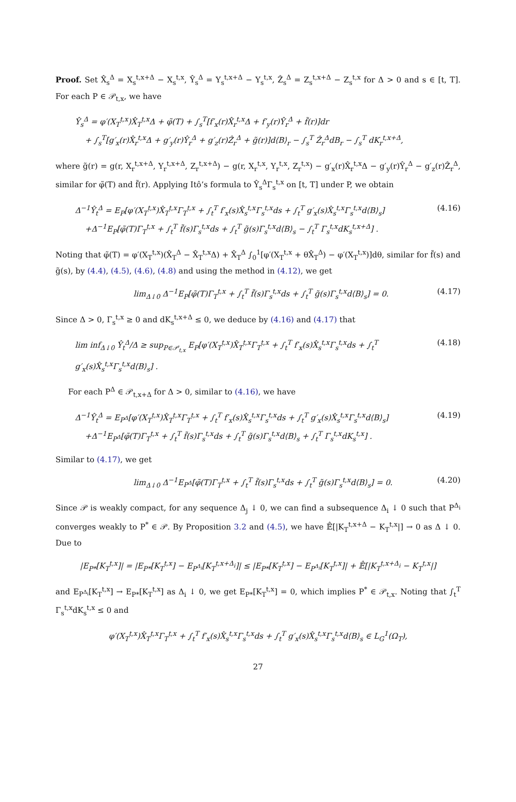Proof. Set X̂<sub>s</sub><sup>Δ</sup> = X<sub>s</sub><sup>t,x+Δ</sup> − X<sub>s</sub><sup>t,x</sup>, Ŷ<sub>s</sub><sup>Δ</sup> = Y<sub>s</sub><sup>t,x+Δ</sup> − Y<sub>s</sub><sup>t,x</sup>, Ẑ<sub>s</sub><sup>Δ</sup> = Z<sub>s</sub><sup>t,x+Δ</sup> − Z<sub>s</sub><sup>t,x</sup> for Δ > 0 and s ∈ [t, T]. For each P ∈ 𝒫<sub>t,x</sub>, we have
Ŷ<sub>s</sub><sup>Δ</sup> = φ′(X<sub>T</sub><sup>t,x</sup>)X̂<sub>T</sub><sup>t,x</sup>Δ + φ̃(T) + ∫<sub>s</sub><sup>T</sup>[f′<sub>x</sub>(r)X̂<sub>r</sub><sup>t,x</sup>Δ + f′<sub>y</sub>(r)Ŷ<sub>r</sub><sup>Δ</sup> + f̃(r)]dr
+ ∫<sub>s</sub><sup>T</sup>[g′<sub>x</sub>(r)X̂<sub>r</sub><sup>t,x</sup>Δ + g′<sub>y</sub>(r)Ŷ<sub>r</sub><sup>Δ</sup> + g′<sub>z</sub>(r)Ẑ<sub>r</sub><sup>Δ</sup> + g̃(r)]d⟨B⟩<sub>r</sub> − ∫<sub>s</sub><sup>T</sup> Ẑ<sub>r</sub><sup>Δ</sup>dB<sub>r</sub> − ∫<sub>s</sub><sup>T</sup> dK<sub>r</sub><sup>t,x+Δ</sup>,
where g̃(r) = g(r, X<sub>r</sub><sup>t,x+Δ</sup>, Y<sub>r</sub><sup>t,x+Δ</sup>, Z<sub>r</sub><sup>t,x+Δ</sup>) − g(r, X<sub>r</sub><sup>t,x</sup>, Y<sub>r</sub><sup>t,x</sup>, Z<sub>r</sub><sup>t,x</sup>) − g′<sub>x</sub>(r)X̂<sub>r</sub><sup>t,x</sup>Δ − g′<sub>y</sub>(r)Ŷ<sub>r</sub><sup>Δ</sup> − g′<sub>z</sub>(r)Ẑ<sub>r</sub><sup>Δ</sup>, similar for φ̃(T) and f̃(r). Applying Itô’s formula to Ŷ<sub>s</sub><sup>Δ</sup>Γ<sub>s</sub><sup>t,x</sup> on [t, T] under P, we obtain
Δ<sup>−1</sup>Ŷ<sub>t</sub><sup>Δ</sup> = E<sub>P</sub>[φ′(X<sub>T</sub><sup>t,x</sup>)X̂<sub>T</sub><sup>t,x</sup>Γ<sub>T</sub><sup>t,x</sup> + ∫<sub>t</sub><sup>T</sup> f′<sub>x</sub>(s)X̂<sub>s</sub><sup>t,x</sup>Γ<sub>s</sub><sup>t,x</sup>ds + ∫<sub>t</sub><sup>T</sup> g′<sub>x</sub>(s)X̂<sub>s</sub><sup>t,x</sup>Γ<sub>s</sub><sup>t,x</sup>d⟨B⟩<sub>s</sub>]
+Δ<sup>−1</sup>E<sub>P</sub>[φ̃(T)Γ<sub>T</sub><sup>t,x</sup> + ∫<sub>t</sub><sup>T</sup> f̃(s)Γ<sub>s</sub><sup>t,x</sup>ds + ∫<sub>t</sub><sup>T</sup> g̃(s)Γ<sub>s</sub><sup>t,x</sup>d⟨B⟩<sub>s</sub> − ∫<sub>t</sub><sup>T</sup> Γ<sub>s</sub><sup>t,x</sup>dK<sub>s</sub><sup>t,x+Δ</sup>] .
(4.16)
Noting that φ̃(T) = φ′(X<sub>T</sub><sup>t,x</sup>)(X̂<sub>T</sub><sup>Δ</sup> − X̂<sub>T</sub><sup>t,x</sup>Δ) + X̂<sub>T</sub><sup>Δ</sup> ∫<sub>0</sub><sup>1</sup>[φ′(X<sub>T</sub><sup>t,x</sup> + θX̂<sub>T</sub><sup>Δ</sup>) − φ′(X<sub>T</sub><sup>t,x</sup>)]dθ, similar for f̃(s) and g̃(s), by (4.4), (4.5), (4.6), (4.8) and using the method in (4.12), we get
lim<sub>Δ↓0</sub> Δ<sup>−1</sup>E<sub>P</sub>[φ̃(T)Γ<sub>T</sub><sup>t,x</sup> + ∫<sub>t</sub><sup>T</sup> f̃(s)Γ<sub>s</sub><sup>t,x</sup>ds + ∫<sub>t</sub><sup>T</sup> g̃(s)Γ<sub>s</sub><sup>t,x</sup>d⟨B⟩<sub>s</sub>] = 0.
(4.17)
Since Δ > 0, Γ<sub>s</sub><sup>t,x</sup> ≥ 0 and dK<sub>s</sub><sup>t,x+Δ</sup> ≤ 0, we deduce by (4.16) and (4.17) that
lim inf<sub>Δ↓0</sub> Ŷ<sub>t</sub><sup>Δ</sup>/Δ ≥ sup<sub>P∈𝒫<sub>t,x</sub></sub> E<sub>P</sub>[φ′(X<sub>T</sub><sup>t,x</sup>)X̂<sub>T</sub><sup>t,x</sup>Γ<sub>T</sub><sup>t,x</sup> + ∫<sub>t</sub><sup>T</sup> f′<sub>x</sub>(s)X̂<sub>s</sub><sup>t,x</sup>Γ<sub>s</sub><sup>t,x</sup>ds + ∫<sub>t</sub><sup>T</sup> g′<sub>x</sub>(s)X̂<sub>s</sub><sup>t,x</sup>Γ<sub>s</sub><sup>t,x</sup>d⟨B⟩<sub>s</sub>] .
(4.18)
For each P<sup>Δ</sup> ∈ 𝒫<sub>t,x+Δ</sub> for Δ > 0, similar to (4.16), we have
Δ<sup>−1</sup>Ŷ<sub>t</sub><sup>Δ</sup> = E<sub>P<sup>Δ</sup></sub>[φ′(X<sub>T</sub><sup>t,x</sup>)X̂<sub>T</sub><sup>t,x</sup>Γ<sub>T</sub><sup>t,x</sup> + ∫<sub>t</sub><sup>T</sup> f′<sub>x</sub>(s)X̂<sub>s</sub><sup>t,x</sup>Γ<sub>s</sub><sup>t,x</sup>ds + ∫<sub>t</sub><sup>T</sup> g′<sub>x</sub>(s)X̂<sub>s</sub><sup>t,x</sup>Γ<sub>s</sub><sup>t,x</sup>d⟨B⟩<sub>s</sub>]
+Δ<sup>−1</sup>E<sub>P<sup>Δ</sup></sub>[φ̃(T)Γ<sub>T</sub><sup>t,x</sup> + ∫<sub>t</sub><sup>T</sup> f̃(s)Γ<sub>s</sub><sup>t,x</sup>ds + ∫<sub>t</sub><sup>T</sup> g̃(s)Γ<sub>s</sub><sup>t,x</sup>d⟨B⟩<sub>s</sub> + ∫<sub>t</sub><sup>T</sup> Γ<sub>s</sub><sup>t,x</sup>dK<sub>s</sub><sup>t,x</sup>] .
(4.19)
Similar to (4.17), we get
lim<sub>Δ↓0</sub> Δ<sup>−1</sup>E<sub>P<sup>Δ</sup></sub>[φ̃(T)Γ<sub>T</sub><sup>t,x</sup> + ∫<sub>t</sub><sup>T</sup> f̃(s)Γ<sub>s</sub><sup>t,x</sup>ds + ∫<sub>t</sub><sup>T</sup> g̃(s)Γ<sub>s</sub><sup>t,x</sup>d⟨B⟩<sub>s</sub>] = 0.
(4.20)
Since 𝒫 is weakly compact, for any sequence Δ<sub>j</sub> ↓ 0, we can find a subsequence Δ<sub>i</sub> ↓ 0 such that P<sup>Δ<sub>i</sub></sup> converges weakly to P<sup>*</sup> ∈ 𝒫. By Proposition 3.2 and (4.5), we have 𝔼̂[|K<sub>T</sub><sup>t,x+Δ</sup> − K<sub>T</sub><sup>t,x</sup>|] → 0 as Δ ↓ 0. Due to
|E<sub>P*</sub>[K<sub>T</sub><sup>t,x</sup>]| = |E<sub>P*</sub>[K<sub>T</sub><sup>t,x</sup>] − E<sub>P<sup>Δ<sub>i</sub></sup></sub>[K<sub>T</sub><sup>t,x+Δ<sub>i</sub></sup>]| ≤ |E<sub>P*</sub>[K<sub>T</sub><sup>t,x</sup>] − E<sub>P<sup>Δ<sub>i</sub></sup></sub>[K<sub>T</sub><sup>t,x</sup>]| + 𝔼̂[|K<sub>T</sub><sup>t,x+Δ<sub>i</sub></sup> − K<sub>T</sub><sup>t,x</sup>|]
and E<sub>P<sup>Δ<sub>i</sub></sup></sub>[K<sub>T</sub><sup>t,x</sup>] → E<sub>P*</sub>[K<sub>T</sub><sup>t,x</sup>] as Δ<sub>i</sub> ↓ 0, we get E<sub>P*</sub>[K<sub>T</sub><sup>t,x</sup>] = 0, which implies P<sup>*</sup> ∈ 𝒫<sub>t,x</sub>. Noting that ∫<sub>t</sub><sup>T</sup> Γ<sub>s</sub><sup>t,x</sup>dK<sub>s</sub><sup>t,x</sup> ≤ 0 and
φ′(X<sub>T</sub><sup>t,x</sup>)X̂<sub>T</sub><sup>t,x</sup>Γ<sub>T</sub><sup>t,x</sup> + ∫<sub>t</sub><sup>T</sup> f′<sub>x</sub>(s)X̂<sub>s</sub><sup>t,x</sup>Γ<sub>s</sub><sup>t,x</sup>ds + ∫<sub>t</sub><sup>T</sup> g′<sub>x</sub>(s)X̂<sub>s</sub><sup>t,x</sup>Γ<sub>s</sub><sup>t,x</sup>d⟨B⟩<sub>s</sub> ∈ L<sub>G</sub><sup>1</sup>(Ω<sub>T</sub>),
27